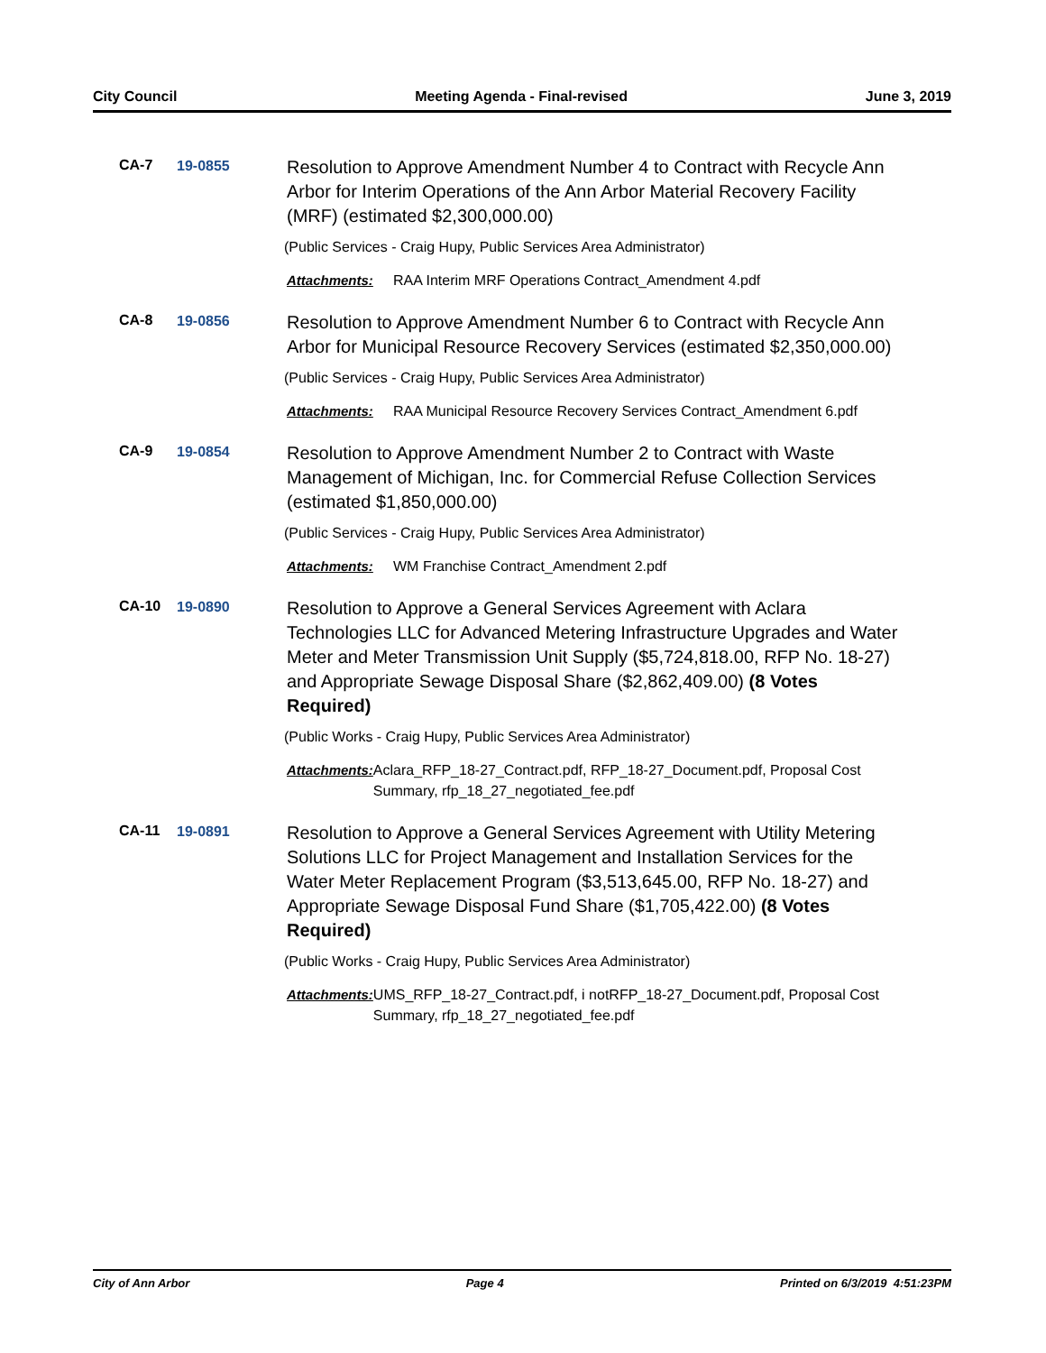City Council Meeting Agenda - Final-revised June 3, 2019
CA-7 19-0855
Resolution to Approve Amendment Number 4 to Contract with Recycle Ann Arbor for Interim Operations of the Ann Arbor Material Recovery Facility (MRF) (estimated $2,300,000.00)
(Public Services - Craig Hupy, Public Services Area Administrator)
Attachments: RAA Interim MRF Operations Contract_Amendment 4.pdf
CA-8 19-0856
Resolution to Approve Amendment Number 6 to Contract with Recycle Ann Arbor for Municipal Resource Recovery Services (estimated $2,350,000.00)
(Public Services - Craig Hupy, Public Services Area Administrator)
Attachments: RAA Municipal Resource Recovery Services Contract_Amendment 6.pdf
CA-9 19-0854
Resolution to Approve Amendment Number 2 to Contract with Waste Management of Michigan, Inc. for Commercial Refuse Collection Services (estimated $1,850,000.00)
(Public Services - Craig Hupy, Public Services Area Administrator)
Attachments: WM Franchise Contract_Amendment 2.pdf
CA-10 19-0890
Resolution to Approve a General Services Agreement with Aclara Technologies LLC for Advanced Metering Infrastructure Upgrades and Water Meter and Meter Transmission Unit Supply ($5,724,818.00, RFP No. 18-27) and Appropriate Sewage Disposal Share ($2,862,409.00) (8 Votes Required)
(Public Works - Craig Hupy, Public Services Area Administrator)
Attachments: Aclara_RFP_18-27_Contract.pdf, RFP_18-27_Document.pdf, Proposal Cost Summary, rfp_18_27_negotiated_fee.pdf
CA-11 19-0891
Resolution to Approve a General Services Agreement with Utility Metering Solutions LLC for Project Management and Installation Services for the Water Meter Replacement Program ($3,513,645.00, RFP No. 18-27) and Appropriate Sewage Disposal Fund Share ($1,705,422.00) (8 Votes Required)
(Public Works - Craig Hupy, Public Services Area Administrator)
Attachments: UMS_RFP_18-27_Contract.pdf, i notRFP_18-27_Document.pdf, Proposal Cost Summary, rfp_18_27_negotiated_fee.pdf
City of Ann Arbor Page 4 Printed on 6/3/2019 4:51:23PM